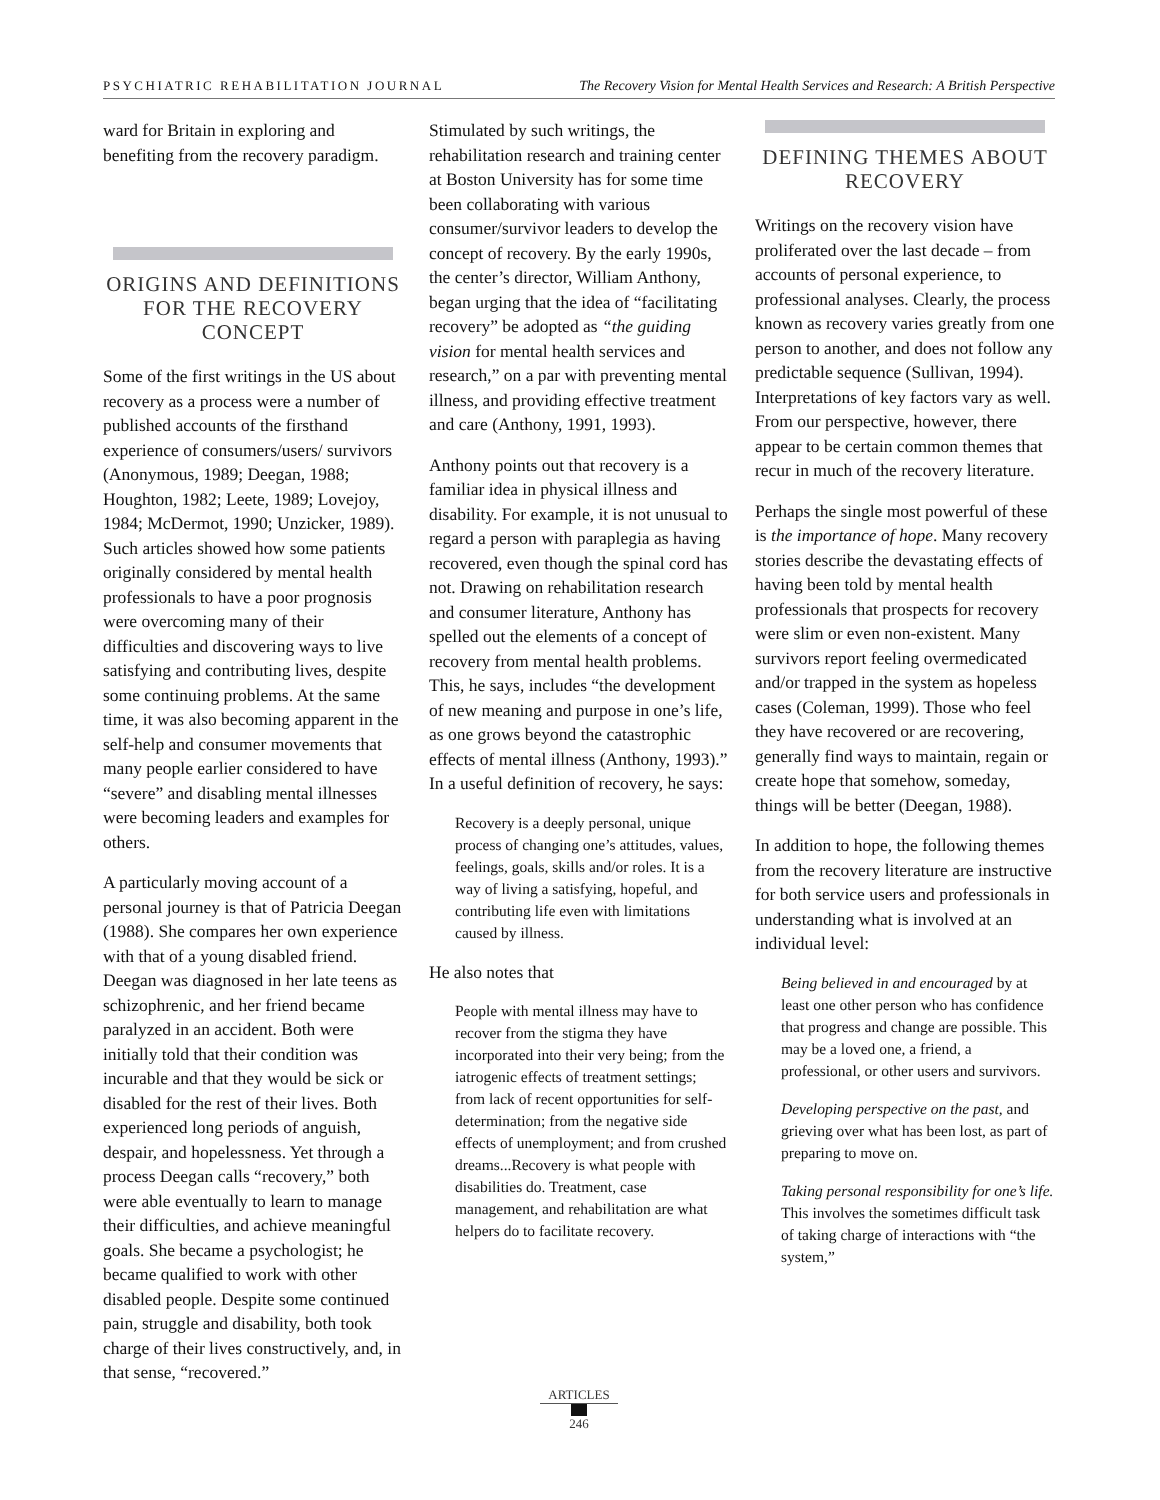PSYCHIATRIC REHABILITATION JOURNAL The Recovery Vision for Mental Health Services and Research: A British Perspective
ward for Britain in exploring and benefiting from the recovery paradigm.
ORIGINS AND DEFINITIONS FOR THE RECOVERY CONCEPT
Some of the first writings in the US about recovery as a process were a number of published accounts of the firsthand experience of consumers/users/ survivors (Anonymous, 1989; Deegan, 1988; Houghton, 1982; Leete, 1989; Lovejoy, 1984; McDermot, 1990; Unzicker, 1989). Such articles showed how some patients originally considered by mental health professionals to have a poor prognosis were overcoming many of their difficulties and discovering ways to live satisfying and contributing lives, despite some continuing problems. At the same time, it was also becoming apparent in the self-help and consumer movements that many people earlier considered to have “severe” and disabling mental illnesses were becoming leaders and examples for others.
A particularly moving account of a personal journey is that of Patricia Deegan (1988). She compares her own experience with that of a young disabled friend. Deegan was diagnosed in her late teens as schizophrenic, and her friend became paralyzed in an accident. Both were initially told that their condition was incurable and that they would be sick or disabled for the rest of their lives. Both experienced long periods of anguish, despair, and hopelessness. Yet through a process Deegan calls “recovery,” both were able eventually to learn to manage their difficulties, and achieve meaningful goals. She became a psychologist; he became qualified to work with other disabled people. Despite some continued pain, struggle and disability, both took charge of their lives constructively, and, in that sense, “recovered.”
Stimulated by such writings, the rehabilitation research and training center at Boston University has for some time been collaborating with various consumer/survivor leaders to develop the concept of recovery. By the early 1990s, the center’s director, William Anthony, began urging that the idea of “facilitating recovery” be adopted as “the guiding vision for mental health services and research,” on a par with preventing mental illness, and providing effective treatment and care (Anthony, 1991, 1993).
Anthony points out that recovery is a familiar idea in physical illness and disability. For example, it is not unusual to regard a person with paraplegia as having recovered, even though the spinal cord has not. Drawing on rehabilitation research and consumer literature, Anthony has spelled out the elements of a concept of recovery from mental health problems. This, he says, includes “the development of new meaning and purpose in one’s life, as one grows beyond the catastrophic effects of mental illness (Anthony, 1993).” In a useful definition of recovery, he says:
Recovery is a deeply personal, unique process of changing one’s attitudes, values, feelings, goals, skills and/or roles. It is a way of living a satisfying, hopeful, and contributing life even with limitations caused by illness.
He also notes that
People with mental illness may have to recover from the stigma they have incorporated into their very being; from the iatrogenic effects of treatment settings; from lack of recent opportunities for self-determination; from the negative side effects of unemployment; and from crushed dreams...Recovery is what people with disabilities do. Treatment, case management, and rehabilitation are what helpers do to facilitate recovery.
DEFINING THEMES ABOUT RECOVERY
Writings on the recovery vision have proliferated over the last decade – from accounts of personal experience, to professional analyses. Clearly, the process known as recovery varies greatly from one person to another, and does not follow any predictable sequence (Sullivan, 1994). Interpretations of key factors vary as well. From our perspective, however, there appear to be certain common themes that recur in much of the recovery literature.
Perhaps the single most powerful of these is the importance of hope. Many recovery stories describe the devastating effects of having been told by mental health professionals that prospects for recovery were slim or even non-existent. Many survivors report feeling overmedicated and/or trapped in the system as hopeless cases (Coleman, 1999). Those who feel they have recovered or are recovering, generally find ways to maintain, regain or create hope that somehow, someday, things will be better (Deegan, 1988).
In addition to hope, the following themes from the recovery literature are instructive for both service users and professionals in understanding what is involved at an individual level:
Being believed in and encouraged by at least one other person who has confidence that progress and change are possible. This may be a loved one, a friend, a professional, or other users and survivors.
Developing perspective on the past, and grieving over what has been lost, as part of preparing to move on.
Taking personal responsibility for one’s life. This involves the sometimes difficult task of taking charge of interactions with “the system,”
ARTICLES
246